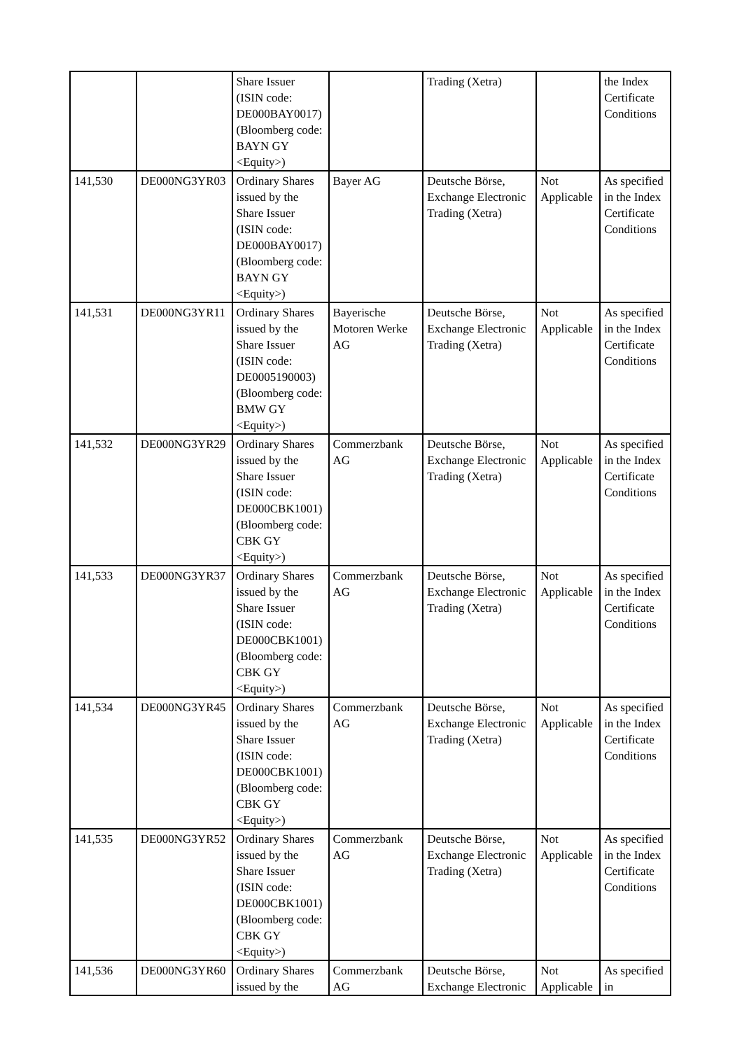| | | Share Issuer (ISIN code: DE000BAY0017) (Bloomberg code: BAYN GY <Equity>) | | Trading (Xetra) | | the Index Certificate Conditions |
| 141,530 | DE000NG3YR03 | Ordinary Shares issued by the Share Issuer (ISIN code: DE000BAY0017) (Bloomberg code: BAYN GY <Equity>) | Bayer AG | Deutsche Börse, Exchange Electronic Trading (Xetra) | Not Applicable | As specified in the Index Certificate Conditions |
| 141,531 | DE000NG3YR11 | Ordinary Shares issued by the Share Issuer (ISIN code: DE0005190003) (Bloomberg code: BMW GY <Equity>) | Bayerische Motoren Werke AG | Deutsche Börse, Exchange Electronic Trading (Xetra) | Not Applicable | As specified in the Index Certificate Conditions |
| 141,532 | DE000NG3YR29 | Ordinary Shares issued by the Share Issuer (ISIN code: DE000CBK1001) (Bloomberg code: CBK GY <Equity>) | Commerzbank AG | Deutsche Börse, Exchange Electronic Trading (Xetra) | Not Applicable | As specified in the Index Certificate Conditions |
| 141,533 | DE000NG3YR37 | Ordinary Shares issued by the Share Issuer (ISIN code: DE000CBK1001) (Bloomberg code: CBK GY <Equity>) | Commerzbank AG | Deutsche Börse, Exchange Electronic Trading (Xetra) | Not Applicable | As specified in the Index Certificate Conditions |
| 141,534 | DE000NG3YR45 | Ordinary Shares issued by the Share Issuer (ISIN code: DE000CBK1001) (Bloomberg code: CBK GY <Equity>) | Commerzbank AG | Deutsche Börse, Exchange Electronic Trading (Xetra) | Not Applicable | As specified in the Index Certificate Conditions |
| 141,535 | DE000NG3YR52 | Ordinary Shares issued by the Share Issuer (ISIN code: DE000CBK1001) (Bloomberg code: CBK GY <Equity>) | Commerzbank AG | Deutsche Börse, Exchange Electronic Trading (Xetra) | Not Applicable | As specified in the Index Certificate Conditions |
| 141,536 | DE000NG3YR60 | Ordinary Shares issued by the | Commerzbank AG | Deutsche Börse, Exchange Electronic | Not Applicable | As specified in |